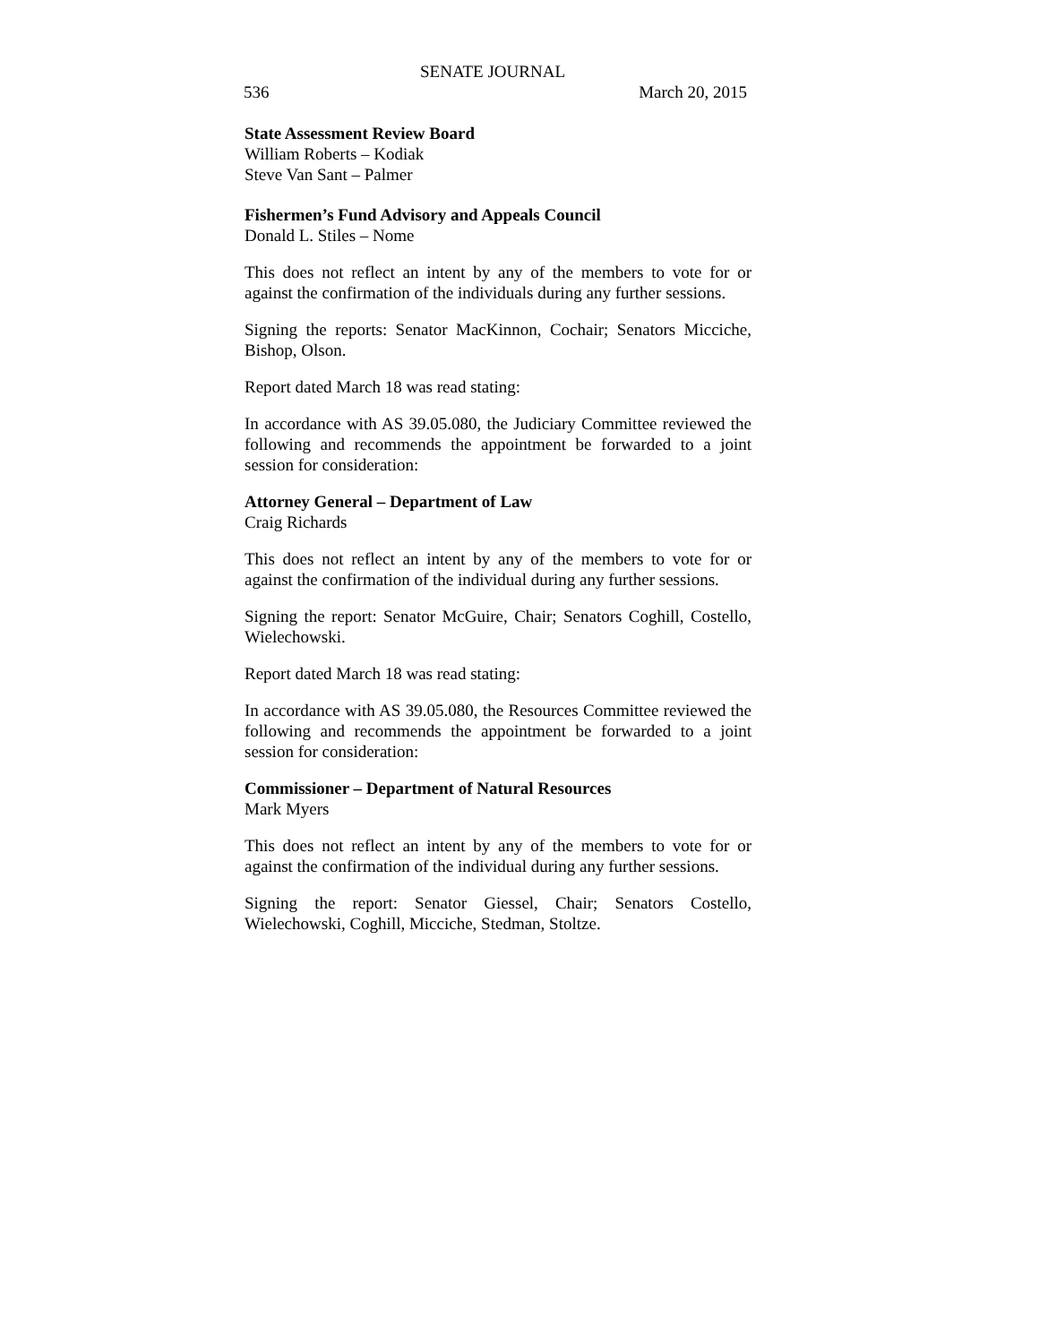SENATE JOURNAL
536 March 20, 2015
State Assessment Review Board
William Roberts – Kodiak
Steve Van Sant – Palmer
Fishermen’s Fund Advisory and Appeals Council
Donald L. Stiles – Nome
This does not reflect an intent by any of the members to vote for or against the confirmation of the individuals during any further sessions.
Signing the reports: Senator MacKinnon, Cochair; Senators Micciche, Bishop, Olson.
Report dated March 18 was read stating:
In accordance with AS 39.05.080, the Judiciary Committee reviewed the following and recommends the appointment be forwarded to a joint session for consideration:
Attorney General – Department of Law
Craig Richards
This does not reflect an intent by any of the members to vote for or against the confirmation of the individual during any further sessions.
Signing the report: Senator McGuire, Chair; Senators Coghill, Costello, Wielechowski.
Report dated March 18 was read stating:
In accordance with AS 39.05.080, the Resources Committee reviewed the following and recommends the appointment be forwarded to a joint session for consideration:
Commissioner – Department of Natural Resources
Mark Myers
This does not reflect an intent by any of the members to vote for or against the confirmation of the individual during any further sessions.
Signing the report: Senator Giessel, Chair; Senators Costello, Wielechowski, Coghill, Micciche, Stedman, Stoltze.